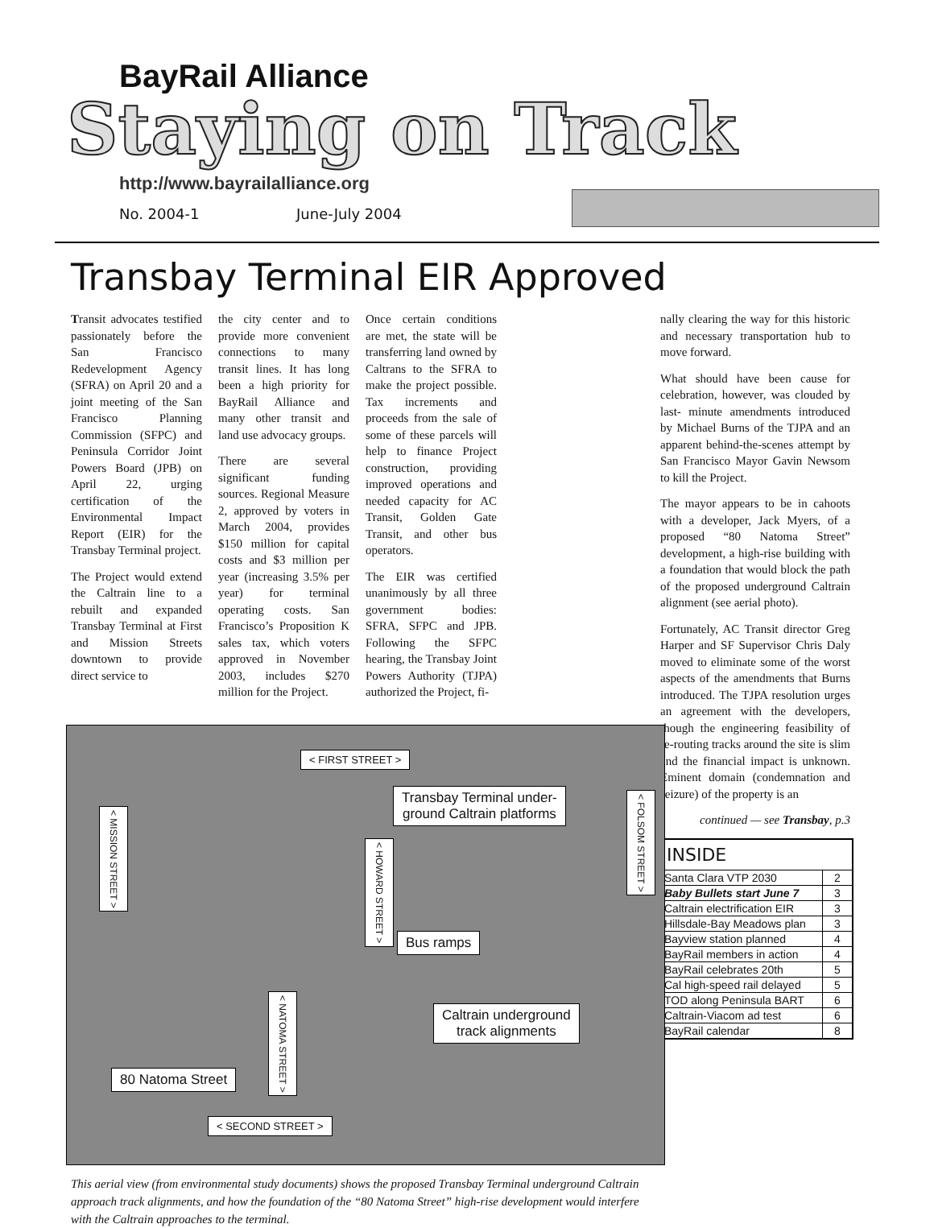BayRail Alliance
Staying on Track
http://www.bayrailalliance.org
No. 2004-1 June-July 2004
Transbay Terminal EIR Approved
Transit advocates testified passionately before the San Francisco Redevelopment Agency (SFRA) on April 20 and a joint meeting of the San Francisco Planning Commission (SFPC) and Peninsula Corridor Joint Powers Board (JPB) on April 22, urging certification of the Environmental Impact Report (EIR) for the Transbay Terminal project.
The Project would extend the Caltrain line to a rebuilt and expanded Transbay Terminal at First and Mission Streets downtown to provide direct service to
the city center and to provide more convenient connections to many transit lines. It has long been a high priority for BayRail Alliance and many other transit and land use advocacy groups.
There are several significant funding sources. Regional Measure 2, approved by voters in March 2004, provides $150 million for capital costs and $3 million per year (increasing 3.5% per year) for terminal operating costs. San Francisco’s Proposition K sales tax, which voters approved in November 2003, includes $270 million for the Project.
Once certain conditions are met, the state will be transferring land owned by Caltrans to the SFRA to make the project possible. Tax increments and proceeds from the sale of some of these parcels will help to finance Project construction, providing improved operations and needed capacity for AC Transit, Golden Gate Transit, and other bus operators.
The EIR was certified unanimously by all three government bodies: SFRA, SFPC and JPB. Following the SFPC hearing, the Transbay Joint Powers Authority (TJPA) authorized the Project, fi-
< FIRST STREET >
Transbay Terminal under-
ground Caltrain platforms
Bus ramps
Caltrain underground
track alignments
80 Natoma Street
< SECOND STREET >
< MISSION STREET >
< HOWARD STREET >
< FOLSOM STREET >
< NATOMA STREET >
This aerial view (from environmental study documents) shows the proposed Transbay Terminal underground Caltrain approach track alignments, and how the foundation of the “80 Natoma Street” high-rise development would interfere with the Caltrain approaches to the terminal.
nally clearing the way for this historic and necessary transportation hub to move forward.
What should have been cause for celebration, however, was clouded by last- minute amendments introduced by Michael Burns of the TJPA and an apparent behind-the-scenes attempt by San Francisco Mayor Gavin Newsom to kill the Project.
The mayor appears to be in cahoots with a developer, Jack Myers, of a proposed “80 Natoma Street” development, a high-rise building with a foundation that would block the path of the proposed underground Caltrain alignment (see aerial photo).
Fortunately, AC Transit director Greg Harper and SF Supervisor Chris Daly moved to eliminate some of the worst aspects of the amendments that Burns introduced. The TJPA resolution urges an agreement with the developers, though the engineering feasibility of re-routing tracks around the site is slim and the financial impact is unknown. Eminent domain (condemnation and seizure) of the property is an
continued — see Transbay, p.3
| INSIDE | |
| --- | --- |
| Santa Clara VTP 2030 | 2 |
| Baby Bullets start June 7 | 3 |
| Caltrain electrification EIR | 3 |
| Hillsdale-Bay Meadows plan | 3 |
| Bayview station planned | 4 |
| BayRail members in action | 4 |
| BayRail celebrates 20th | 5 |
| Cal high-speed rail delayed | 5 |
| TOD along Peninsula BART | 6 |
| Caltrain-Viacom ad test | 6 |
| BayRail calendar | 8 |